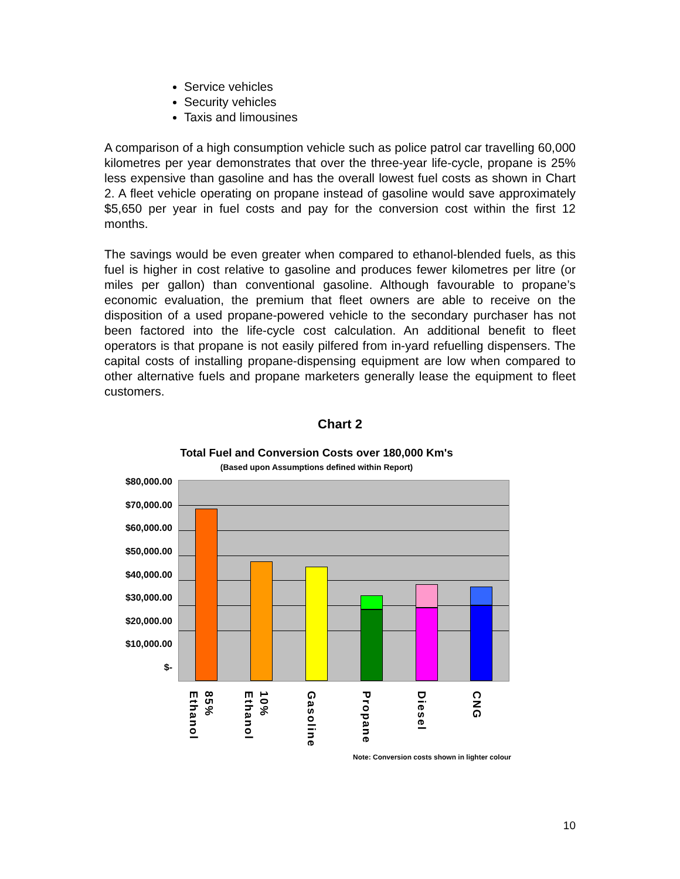Service vehicles
Security vehicles
Taxis and limousines
A comparison of a high consumption vehicle such as police patrol car travelling 60,000 kilometres per year demonstrates that over the three-year life-cycle, propane is 25% less expensive than gasoline and has the overall lowest fuel costs as shown in Chart 2. A fleet vehicle operating on propane instead of gasoline would save approximately $5,650 per year in fuel costs and pay for the conversion cost within the first 12 months.
The savings would be even greater when compared to ethanol-blended fuels, as this fuel is higher in cost relative to gasoline and produces fewer kilometres per litre (or miles per gallon) than conventional gasoline. Although favourable to propane’s economic evaluation, the premium that fleet owners are able to receive on the disposition of a used propane-powered vehicle to the secondary purchaser has not been factored into the life-cycle cost calculation. An additional benefit to fleet operators is that propane is not easily pilfered from in-yard refuelling dispensers. The capital costs of installing propane-dispensing equipment are low when compared to other alternative fuels and propane marketers generally lease the equipment to fleet customers.
Chart 2
Total Fuel and Conversion Costs over 180,000 Km's
(Based upon Assumptions defined within Report)
$80,000.00
$70,000.00
$60,000.00
$50,000.00
$40,000.00
$30,000.00
$20,000.00
$10,000.00
$-
85% Ethanol
10% Ethanol
Gasoline
Propane
Diesel
CNG
Note: Conversion costs shown in lighter colour
10